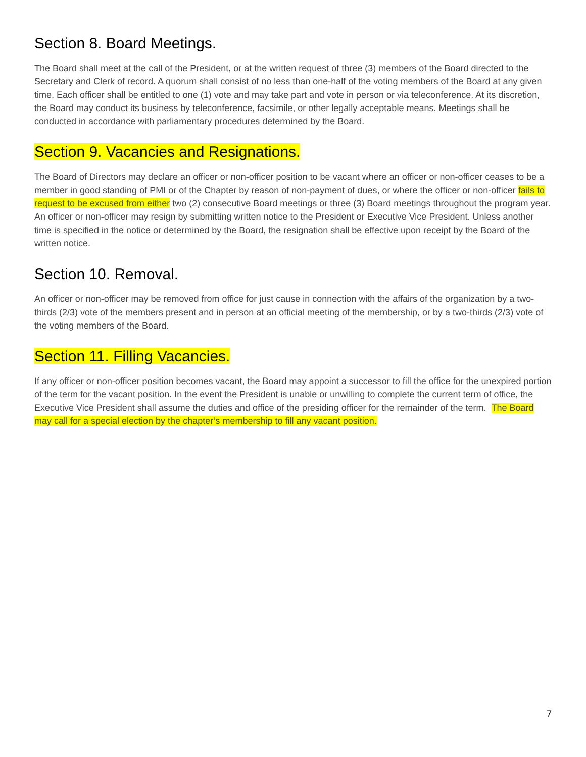Section 8. Board Meetings.
The Board shall meet at the call of the President, or at the written request of three (3) members of the Board directed to the Secretary and Clerk of record. A quorum shall consist of no less than one-half of the voting members of the Board at any given time. Each officer shall be entitled to one (1) vote and may take part and vote in person or via teleconference. At its discretion, the Board may conduct its business by teleconference, facsimile, or other legally acceptable means. Meetings shall be conducted in accordance with parliamentary procedures determined by the Board.
Section 9. Vacancies and Resignations.
The Board of Directors may declare an officer or non-officer position to be vacant where an officer or non-officer ceases to be a member in good standing of PMI or of the Chapter by reason of non-payment of dues, or where the officer or non-officer fails to request to be excused from either two (2) consecutive Board meetings or three (3) Board meetings throughout the program year. An officer or non-officer may resign by submitting written notice to the President or Executive Vice President. Unless another time is specified in the notice or determined by the Board, the resignation shall be effective upon receipt by the Board of the written notice.
Section 10. Removal.
An officer or non-officer may be removed from office for just cause in connection with the affairs of the organization by a two-thirds (2/3) vote of the members present and in person at an official meeting of the membership, or by a two-thirds (2/3) vote of the voting members of the Board.
Section 11. Filling Vacancies.
If any officer or non-officer position becomes vacant, the Board may appoint a successor to fill the office for the unexpired portion of the term for the vacant position. In the event the President is unable or unwilling to complete the current term of office, the Executive Vice President shall assume the duties and office of the presiding officer for the remainder of the term. The Board may call for a special election by the chapter’s membership to fill any vacant position.
7